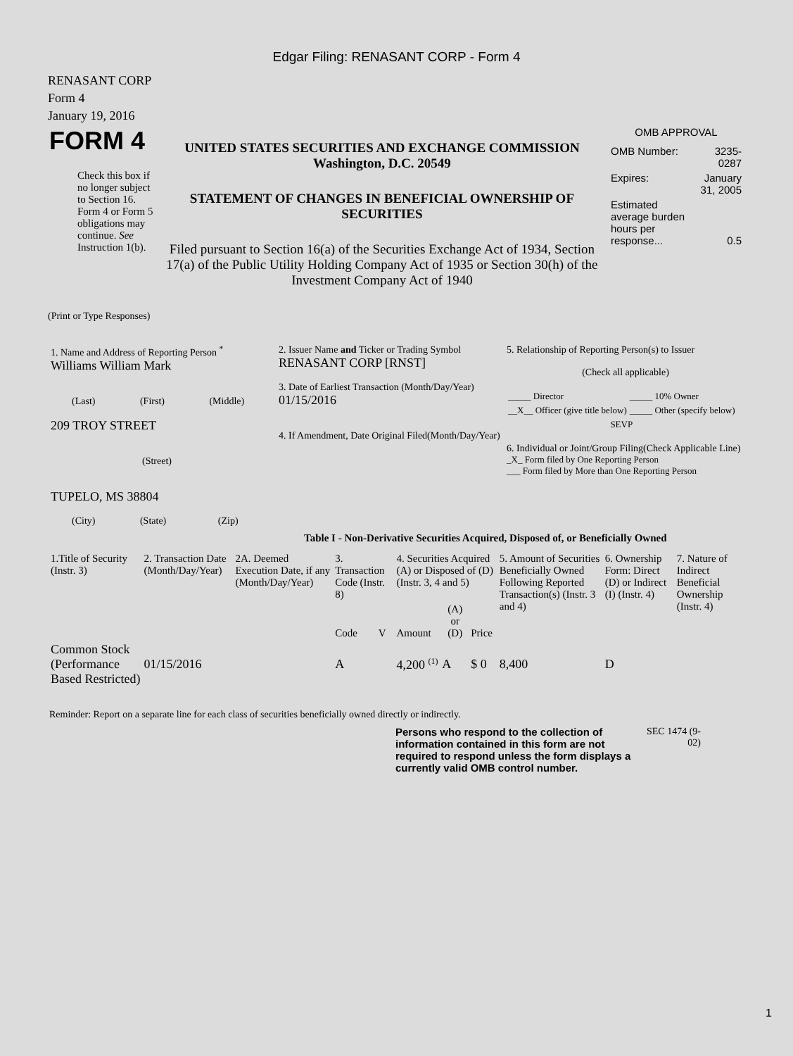Edgar Filing: RENASANT CORP - Form 4
RENASANT CORP
Form 4
January 19, 2016
| FORM 4 Check this box if no longer subject to Section 16. Form 4 or Form 5 obligations may continue. See Instruction 1(b). | UNITED STATES SECURITIES AND EXCHANGE COMMISSION Washington, D.C. 20549 STATEMENT OF CHANGES IN BENEFICIAL OWNERSHIP OF SECURITIES Filed pursuant to Section 16(a) of the Securities Exchange Act of 1934, Section 17(a) of the Public Utility Holding Company Act of 1935 or Section 30(h) of the Investment Company Act of 1940 | OMB APPROVAL / OMB Number: / 3235-0287 / / Expires: / January 31, 2005 / / Estimated average burden hours per response... / 0.5 / |
(Print or Type Responses)
| 1. Name and Address of Reporting Person <sup>*</sup> Williams William Mark (Last) (First) (Middle) 209 TROY STREET (Street) TUPELO, MS 38804 (City) (State) (Zip) | 2. Issuer Name and Ticker or Trading Symbol RENASANT CORP [RNST] 3. Date of Earliest Transaction (Month/Day/Year) 01/15/2016 4. If Amendment, Date Original Filed(Month/Day/Year) | 5. Relationship of Reporting Person(s) to Issuer (Check all applicable) / _____ Director / _____ 10% Owner / / __X__ Officer (give title below) / _____ Other (specify below) / / SEVP / / 6. Individual or Joint/Group Filing(Check Applicable Line) _X_ Form filed by One Reporting Person ___ Form filed by More than One Reporting Person |
Table I - Non-Derivative Securities Acquired, Disposed of, or Beneficially Owned
| 1.Title of Security (Instr. 3) | 2. Transaction Date (Month/Day/Year) | 2A. Deemed Execution Date, if any (Month/Day/Year) | 3. Transaction Code (Instr. 8) | | 4. Securities Acquired (A) or Disposed of (D) (Instr. 3, 4 and 5) | | | 5. Amount of Securities Beneficially Owned Following Reported Transaction(s) (Instr. 3 and 4) | 6. Ownership Form: Direct (D) or Indirect (I) (Instr. 4) | 7. Nature of Indirect Beneficial Ownership (Instr. 4) |
| --- | --- | --- | --- | --- | --- | --- | --- | --- | --- | --- |
| | | | Code | V | Amount | (A) or (D) | Price | | | |
| Common Stock (Performance Based Restricted) | 01/15/2016 | | A | | 4,200 <sup>(1)</sup> | A | $ 0 | 8,400 | D | |
Reminder: Report on a separate line for each class of securities beneficially owned directly or indirectly.
| Persons who respond to the collection of information contained in this form are not required to respond unless the form displays a currently valid OMB control number. | SEC 1474 (9-02) |
1